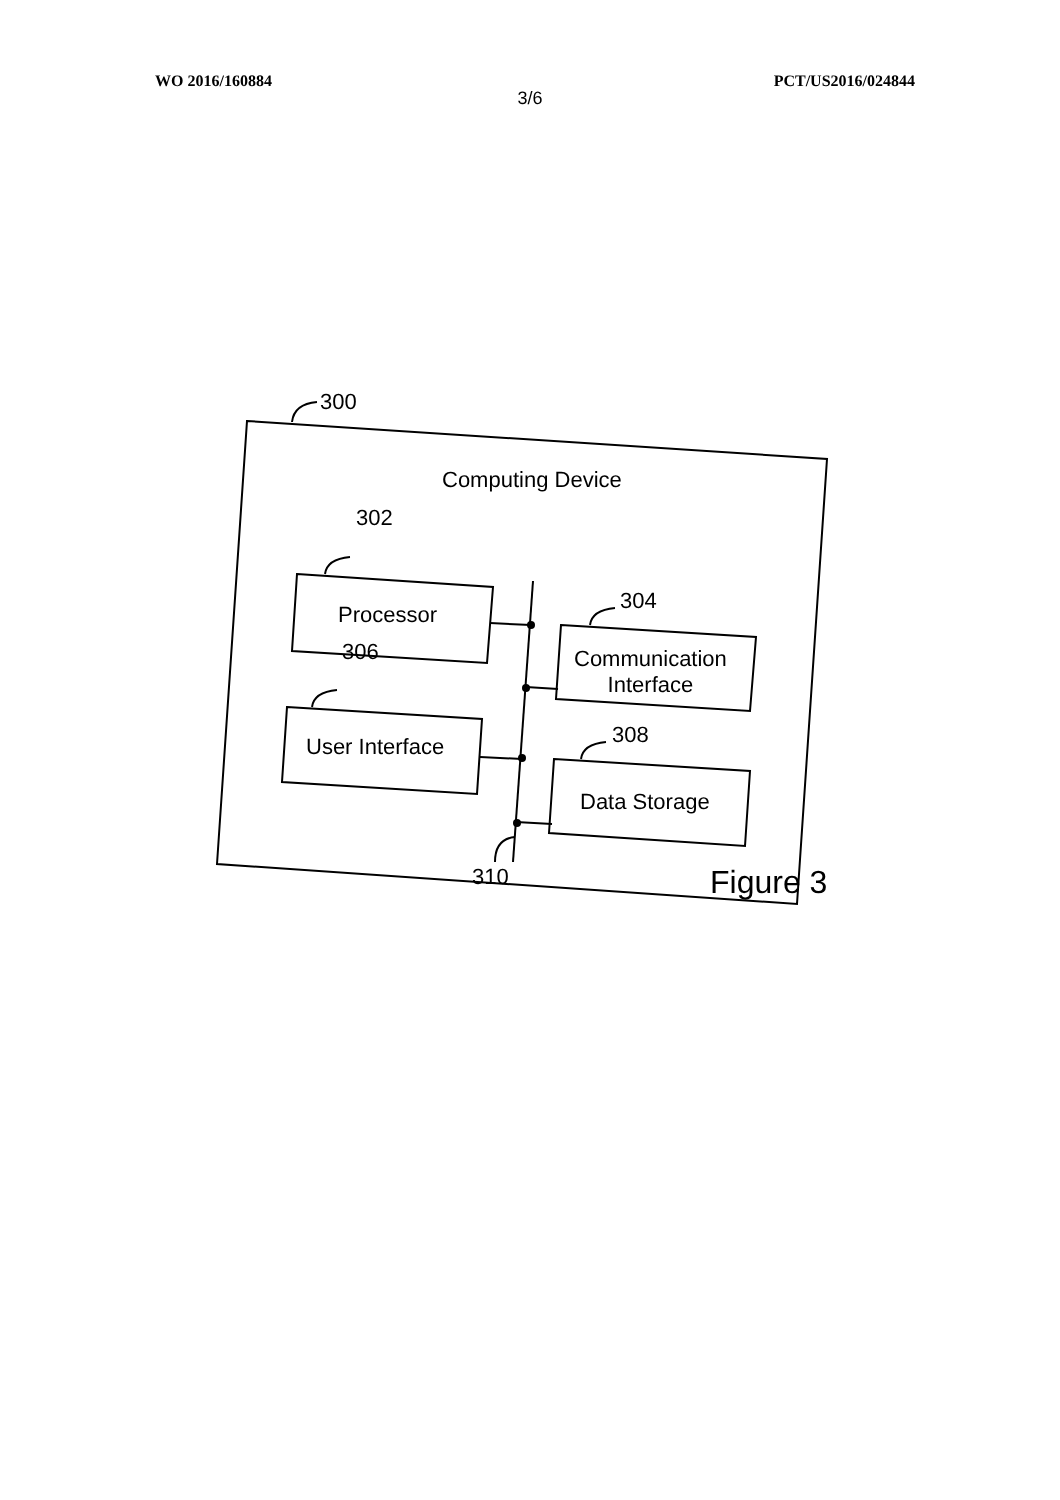WO 2016/160884 PCT/US2016/024844
3/6
300
Computing Device
302
Processor
304
Communication
Interface
306
User Interface 308
Data Storage
310 Figure 3